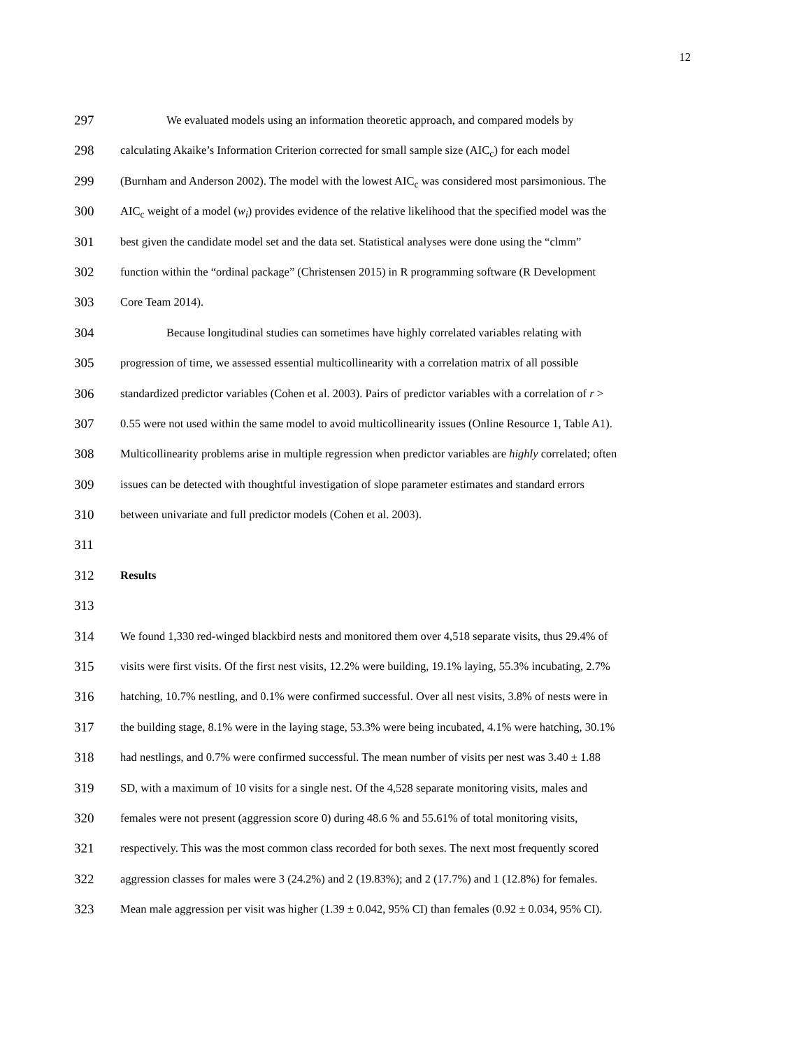12
297
We evaluated models using an information theoretic approach, and compared models by
298
calculating Akaike’s Information Criterion corrected for small sample size (AIC<sub>c</sub>) for each model
299
(Burnham and Anderson 2002). The model with the lowest AIC<sub>c</sub> was considered most parsimonious. The
300
AIC<sub>c</sub> weight of a model (w<sub>i</sub>) provides evidence of the relative likelihood that the specified model was the
301
best given the candidate model set and the data set. Statistical analyses were done using the “clmm”
302
function within the “ordinal package” (Christensen 2015) in R programming software (R Development
303
Core Team 2014).
304
Because longitudinal studies can sometimes have highly correlated variables relating with
305
progression of time, we assessed essential multicollinearity with a correlation matrix of all possible
306
standardized predictor variables (Cohen et al. 2003). Pairs of predictor variables with a correlation of r >
307
0.55 were not used within the same model to avoid multicollinearity issues (Online Resource 1, Table A1).
308
Multicollinearity problems arise in multiple regression when predictor variables are highly correlated; often
309
issues can be detected with thoughtful investigation of slope parameter estimates and standard errors
310
between univariate and full predictor models (Cohen et al. 2003).
311
312
Results
313
314
We found 1,330 red-winged blackbird nests and monitored them over 4,518 separate visits, thus 29.4% of
315
visits were first visits. Of the first nest visits, 12.2% were building, 19.1% laying, 55.3% incubating, 2.7%
316
hatching, 10.7% nestling, and 0.1% were confirmed successful. Over all nest visits, 3.8% of nests were in
317
the building stage, 8.1% were in the laying stage, 53.3% were being incubated, 4.1% were hatching, 30.1%
318
had nestlings, and 0.7% were confirmed successful. The mean number of visits per nest was 3.40 ± 1.88
319
SD, with a maximum of 10 visits for a single nest. Of the 4,528 separate monitoring visits, males and
320
females were not present (aggression score 0) during 48.6 % and 55.61% of total monitoring visits,
321
respectively. This was the most common class recorded for both sexes. The next most frequently scored
322
aggression classes for males were 3 (24.2%) and 2 (19.83%); and 2 (17.7%) and 1 (12.8%) for females.
323
Mean male aggression per visit was higher (1.39 ± 0.042, 95% CI) than females (0.92 ± 0.034, 95% CI).